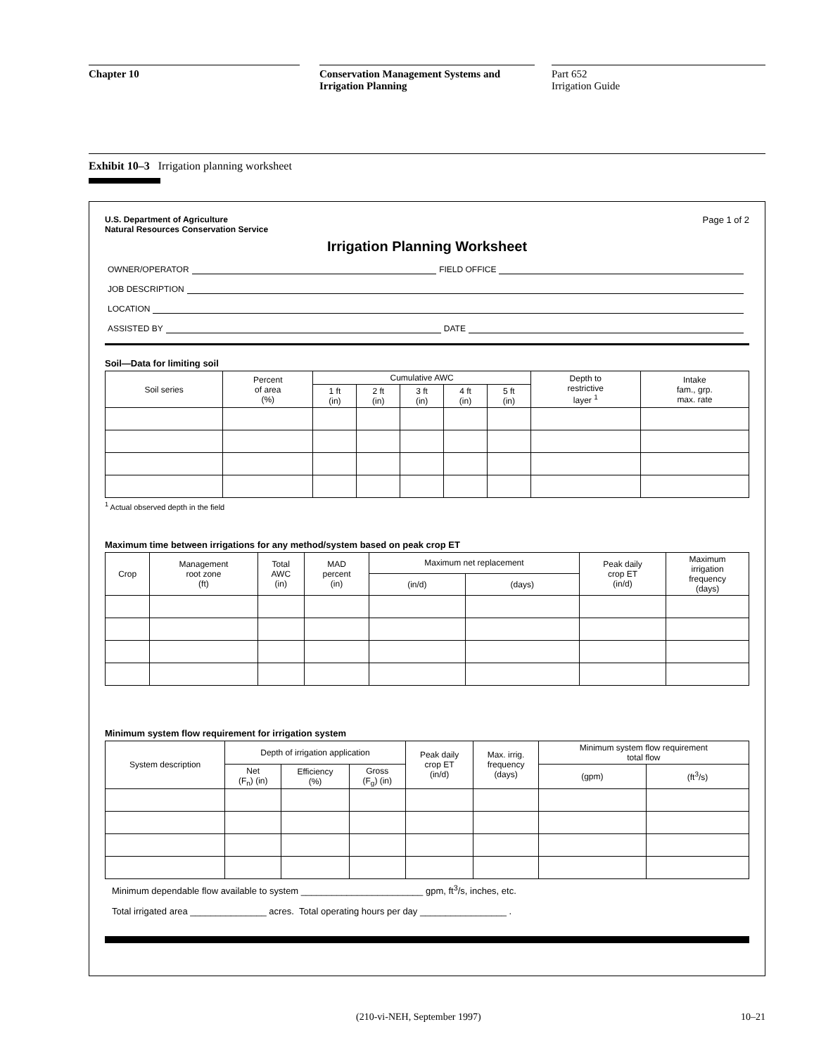Chapter 10 Conservation Management Systems and
Irrigation Planning
Part 652
Irrigation Guide
Exhibit 10–3 Irrigation planning worksheet
U.S. Department of Agriculture
Natural Resources Conservation Service
Page 1 of 2
Irrigation Planning Worksheet
OWNER/OPERATOR FIELD OFFICE
JOB DESCRIPTION
LOCATION
ASSISTED BY DATE
Soil—Data for limiting soil
| Soil series | Percent of area (%) | Cumulative AWC | | | | | Depth to restrictive layer <sup>1</sup> | Intake fam., grp. max. rate |
| --- | --- | --- | --- | --- | --- | --- | --- | --- |
| | | 1 ft (in) | 2 ft (in) | 3 ft (in) | 4 ft (in) | 5 ft (in) | | |
<sup>1</sup> Actual observed depth in the field
Maximum time between irrigations for any method/system based on peak crop ET
| Crop | Management root zone (ft) | Total AWC (in) | MAD percent (in) | Maximum net replacement | | Peak daily crop ET (in/d) | Maximum irrigation frequency (days) |
| --- | --- | --- | --- | --- | --- | --- | --- |
| | | | | (in/d) | (days) | | |
Minimum system flow requirement for irrigation system
| System description | Depth of irrigation application | | | Peak daily crop ET (in/d) | Max. irrig. frequency (days) | Minimum system flow requirement total flow | |
| --- | --- | --- | --- | --- | --- | --- | --- |
| | Net (F<sub>n</sub>) (in) | Efficiency (%) | Gross (F<sub>g</sub>) (in) | | | (gpm) | (ft<sup>3</sup>/s) |
Minimum dependable flow available to system ________________________ gpm, ft<sup>3</sup>/s, inches, etc.
Total irrigated area _______________ acres. Total operating hours per day _________________ .
(210-vi-NEH, September 1997) 10–21